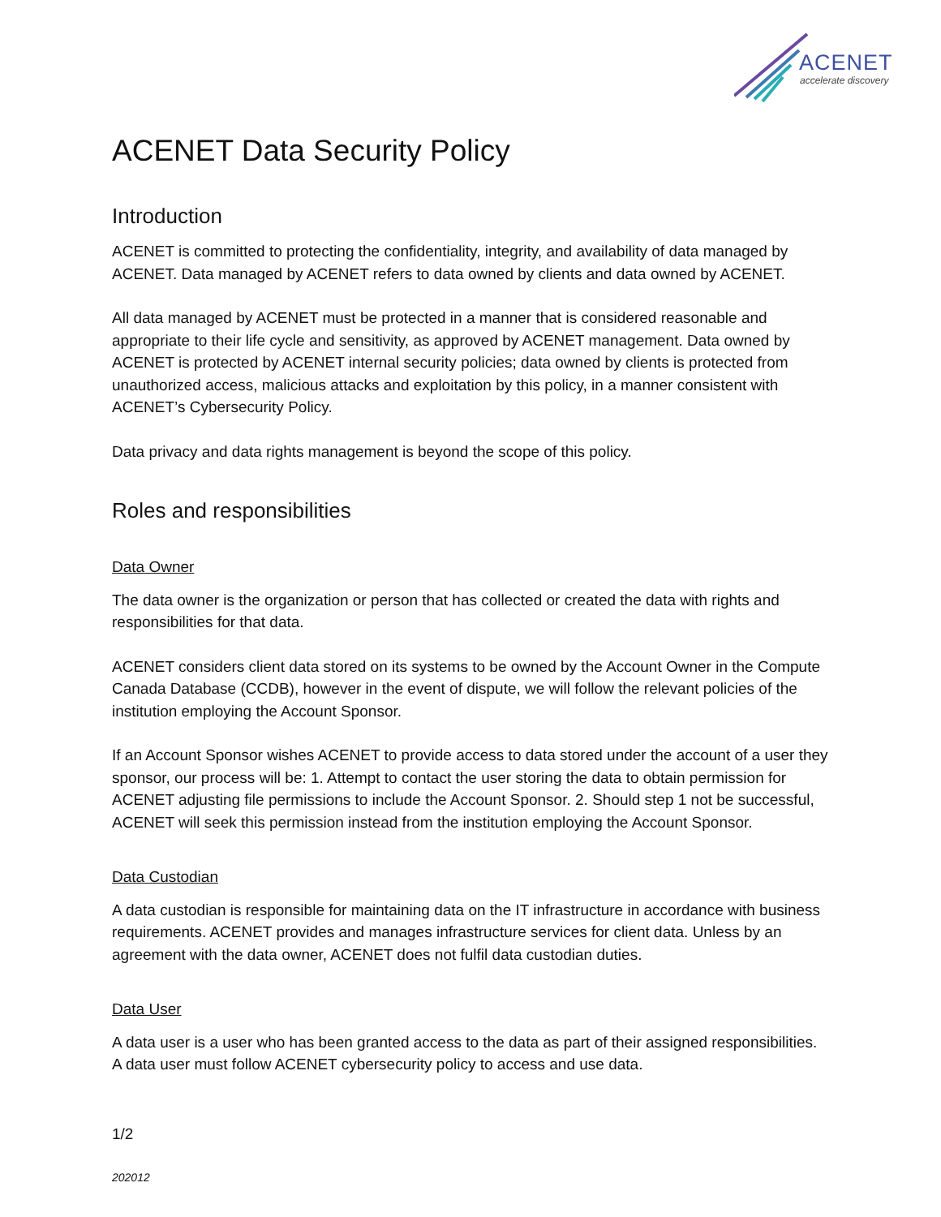ACENET
accelerate discovery
ACENET Data Security Policy
Introduction
ACENET is committed to protecting the confidentiality, integrity, and availability of data managed by ACENET. Data managed by ACENET refers to data owned by clients and data owned by ACENET.
All data managed by ACENET must be protected in a manner that is considered reasonable and appropriate to their life cycle and sensitivity, as approved by ACENET management. Data owned by ACENET is protected by ACENET internal security policies; data owned by clients is protected from unauthorized access, malicious attacks and exploitation by this policy, in a manner consistent with ACENET’s Cybersecurity Policy.
Data privacy and data rights management is beyond the scope of this policy.
Roles and responsibilities
Data Owner
The data owner is the organization or person that has collected or created the data with rights and responsibilities for that data.
ACENET considers client data stored on its systems to be owned by the Account Owner in the Compute Canada Database (CCDB), however in the event of dispute, we will follow the relevant policies of the institution employing the Account Sponsor.
If an Account Sponsor wishes ACENET to provide access to data stored under the account of a user they sponsor, our process will be: 1. Attempt to contact the user storing the data to obtain permission for ACENET adjusting file permissions to include the Account Sponsor. 2. Should step 1 not be successful, ACENET will seek this permission instead from the institution employing the Account Sponsor.
Data Custodian
A data custodian is responsible for maintaining data on the IT infrastructure in accordance with business requirements. ACENET provides and manages infrastructure services for client data. Unless by an agreement with the data owner, ACENET does not fulfil data custodian duties.
Data User
A data user is a user who has been granted access to the data as part of their assigned responsibilities. A data user must follow ACENET cybersecurity policy to access and use data.
1/2
202012